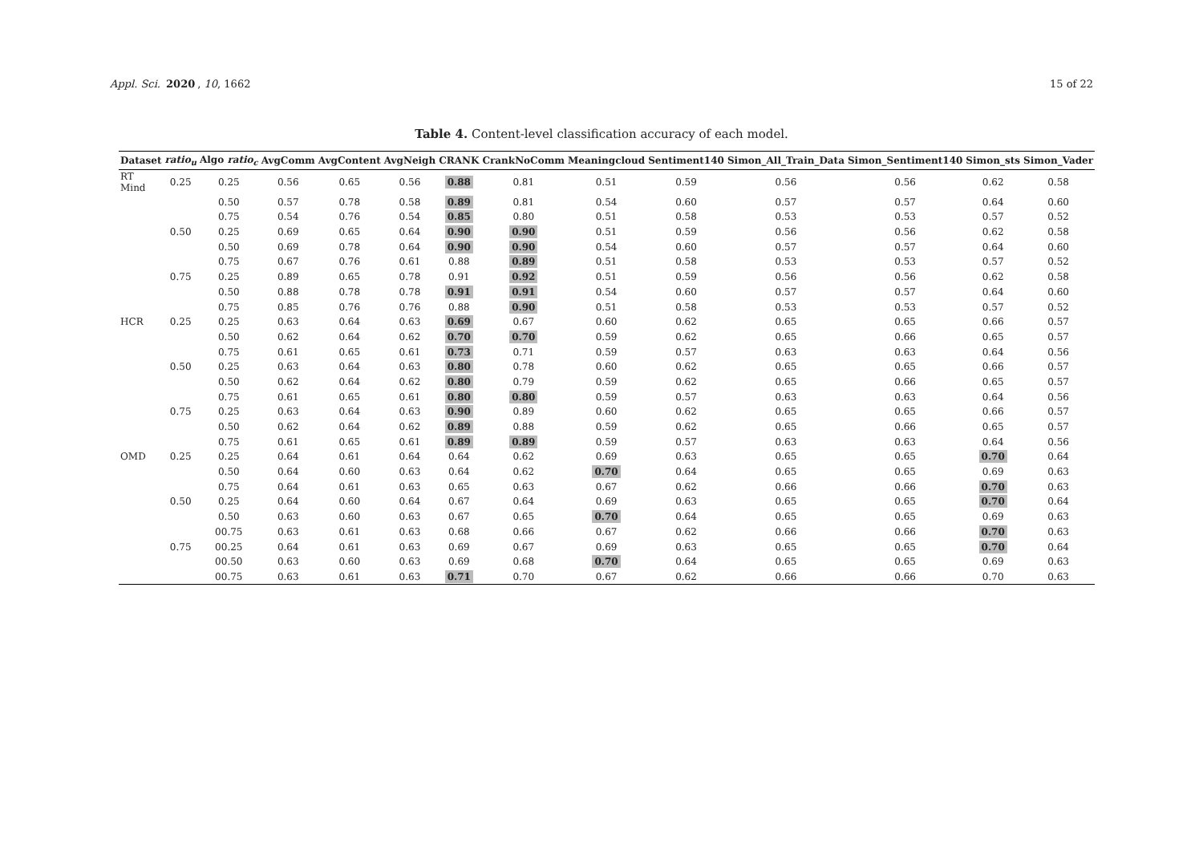Appl. Sci. 2020, 10, 1662 15 of 22
Table 4. Content-level classification accuracy of each model.
| Dataset | ratio<sub>u</sub> | Algo ratio<sub>c</sub> | AvgComm | AvgContent | AvgNeigh | CRANK | CrankNoComm | Meaningcloud | Sentiment140 | Simon_All_Train_Data | Simon_Sentiment140 | Simon_sts | Simon_Vader |
| --- | --- | --- | --- | --- | --- | --- | --- | --- | --- | --- | --- | --- | --- |
| RT Mind | 0.25 | 0.25 | 0.56 | 0.65 | 0.56 | 0.88 | 0.81 | 0.51 | 0.59 | 0.56 | 0.56 | 0.62 | 0.58 |
| | | 0.50 | 0.57 | 0.78 | 0.58 | 0.89 | 0.81 | 0.54 | 0.60 | 0.57 | 0.57 | 0.64 | 0.60 |
| | | 0.75 | 0.54 | 0.76 | 0.54 | 0.85 | 0.80 | 0.51 | 0.58 | 0.53 | 0.53 | 0.57 | 0.52 |
| | 0.50 | 0.25 | 0.69 | 0.65 | 0.64 | 0.90 | 0.90 | 0.51 | 0.59 | 0.56 | 0.56 | 0.62 | 0.58 |
| | | 0.50 | 0.69 | 0.78 | 0.64 | 0.90 | 0.90 | 0.54 | 0.60 | 0.57 | 0.57 | 0.64 | 0.60 |
| | | 0.75 | 0.67 | 0.76 | 0.61 | 0.88 | 0.89 | 0.51 | 0.58 | 0.53 | 0.53 | 0.57 | 0.52 |
| | 0.75 | 0.25 | 0.89 | 0.65 | 0.78 | 0.91 | 0.92 | 0.51 | 0.59 | 0.56 | 0.56 | 0.62 | 0.58 |
| | | 0.50 | 0.88 | 0.78 | 0.78 | 0.91 | 0.91 | 0.54 | 0.60 | 0.57 | 0.57 | 0.64 | 0.60 |
| | | 0.75 | 0.85 | 0.76 | 0.76 | 0.88 | 0.90 | 0.51 | 0.58 | 0.53 | 0.53 | 0.57 | 0.52 |
| HCR | 0.25 | 0.25 | 0.63 | 0.64 | 0.63 | 0.69 | 0.67 | 0.60 | 0.62 | 0.65 | 0.65 | 0.66 | 0.57 |
| | | 0.50 | 0.62 | 0.64 | 0.62 | 0.70 | 0.70 | 0.59 | 0.62 | 0.65 | 0.66 | 0.65 | 0.57 |
| | | 0.75 | 0.61 | 0.65 | 0.61 | 0.73 | 0.71 | 0.59 | 0.57 | 0.63 | 0.63 | 0.64 | 0.56 |
| | 0.50 | 0.25 | 0.63 | 0.64 | 0.63 | 0.80 | 0.78 | 0.60 | 0.62 | 0.65 | 0.65 | 0.66 | 0.57 |
| | | 0.50 | 0.62 | 0.64 | 0.62 | 0.80 | 0.79 | 0.59 | 0.62 | 0.65 | 0.66 | 0.65 | 0.57 |
| | | 0.75 | 0.61 | 0.65 | 0.61 | 0.80 | 0.80 | 0.59 | 0.57 | 0.63 | 0.63 | 0.64 | 0.56 |
| | 0.75 | 0.25 | 0.63 | 0.64 | 0.63 | 0.90 | 0.89 | 0.60 | 0.62 | 0.65 | 0.65 | 0.66 | 0.57 |
| | | 0.50 | 0.62 | 0.64 | 0.62 | 0.89 | 0.88 | 0.59 | 0.62 | 0.65 | 0.66 | 0.65 | 0.57 |
| | | 0.75 | 0.61 | 0.65 | 0.61 | 0.89 | 0.89 | 0.59 | 0.57 | 0.63 | 0.63 | 0.64 | 0.56 |
| OMD | 0.25 | 0.25 | 0.64 | 0.61 | 0.64 | 0.64 | 0.62 | 0.69 | 0.63 | 0.65 | 0.65 | 0.70 | 0.64 |
| | | 0.50 | 0.64 | 0.60 | 0.63 | 0.64 | 0.62 | 0.70 | 0.64 | 0.65 | 0.65 | 0.69 | 0.63 |
| | | 0.75 | 0.64 | 0.61 | 0.63 | 0.65 | 0.63 | 0.67 | 0.62 | 0.66 | 0.66 | 0.70 | 0.63 |
| | 0.50 | 0.25 | 0.64 | 0.60 | 0.64 | 0.67 | 0.64 | 0.69 | 0.63 | 0.65 | 0.65 | 0.70 | 0.64 |
| | | 0.50 | 0.63 | 0.60 | 0.63 | 0.67 | 0.65 | 0.70 | 0.64 | 0.65 | 0.65 | 0.69 | 0.63 |
| | | 00.75 | 0.63 | 0.61 | 0.63 | 0.68 | 0.66 | 0.67 | 0.62 | 0.66 | 0.66 | 0.70 | 0.63 |
| | 0.75 | 00.25 | 0.64 | 0.61 | 0.63 | 0.69 | 0.67 | 0.69 | 0.63 | 0.65 | 0.65 | 0.70 | 0.64 |
| | | 00.50 | 0.63 | 0.60 | 0.63 | 0.69 | 0.68 | 0.70 | 0.64 | 0.65 | 0.65 | 0.69 | 0.63 |
| | | 00.75 | 0.63 | 0.61 | 0.63 | 0.71 | 0.70 | 0.67 | 0.62 | 0.66 | 0.66 | 0.70 | 0.63 |